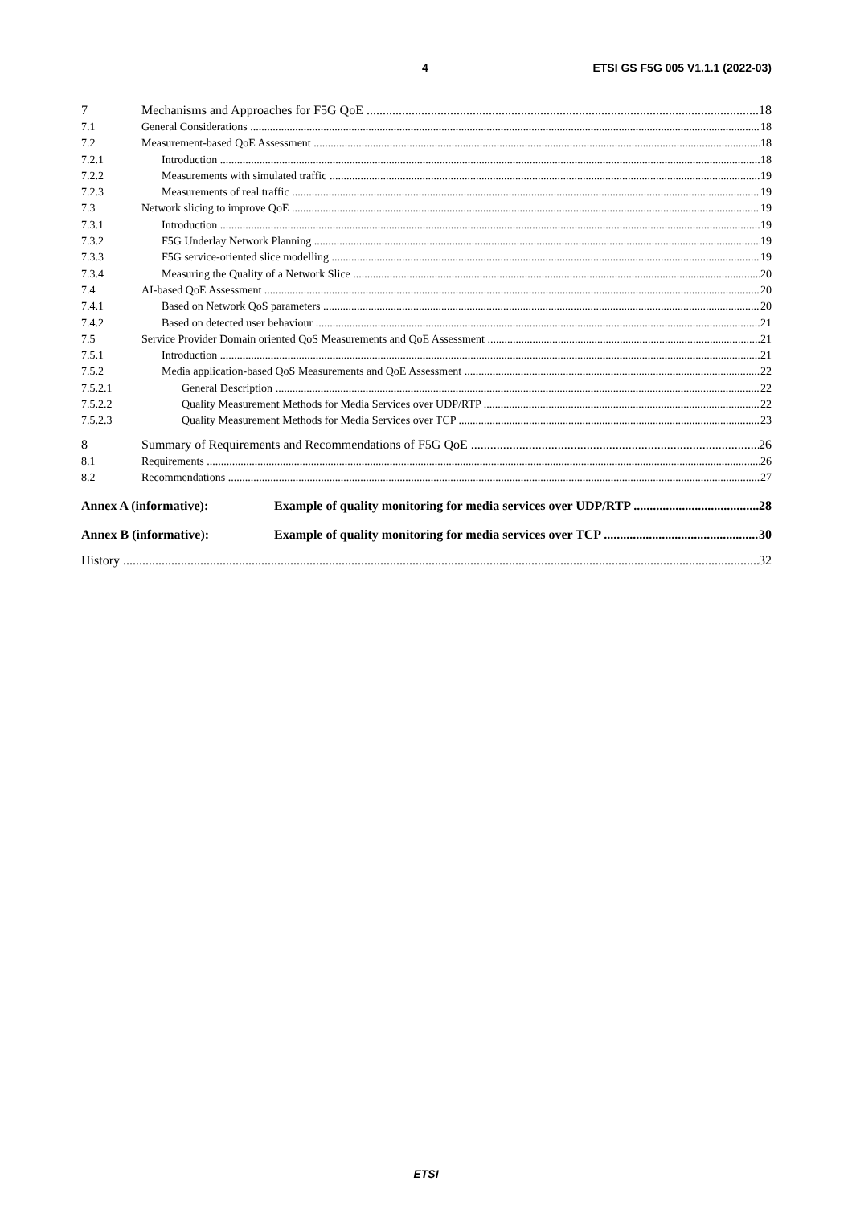4 ETSI GS F5G 005 V1.1.1 (2022-03)
7 Mechanisms and Approaches for F5G QoE 18
7.1 General Considerations 18
7.2 Measurement-based QoE Assessment 18
7.2.1 Introduction 18
7.2.2 Measurements with simulated traffic 19
7.2.3 Measurements of real traffic 19
7.3 Network slicing to improve QoE 19
7.3.1 Introduction 19
7.3.2 F5G Underlay Network Planning 19
7.3.3 F5G service-oriented slice modelling 19
7.3.4 Measuring the Quality of a Network Slice 20
7.4 AI-based QoE Assessment 20
7.4.1 Based on Network QoS parameters 20
7.4.2 Based on detected user behaviour 21
7.5 Service Provider Domain oriented QoS Measurements and QoE Assessment 21
7.5.1 Introduction 21
7.5.2 Media application-based QoS Measurements and QoE Assessment 22
7.5.2.1 General Description 22
7.5.2.2 Quality Measurement Methods for Media Services over UDP/RTP 22
7.5.2.3 Quality Measurement Methods for Media Services over TCP 23
8 Summary of Requirements and Recommendations of F5G QoE 26
8.1 Requirements 26
8.2 Recommendations 27
Annex A (informative): Example of quality monitoring for media services over UDP/RTP 28
Annex B (informative): Example of quality monitoring for media services over TCP 30
History 32
ETSI